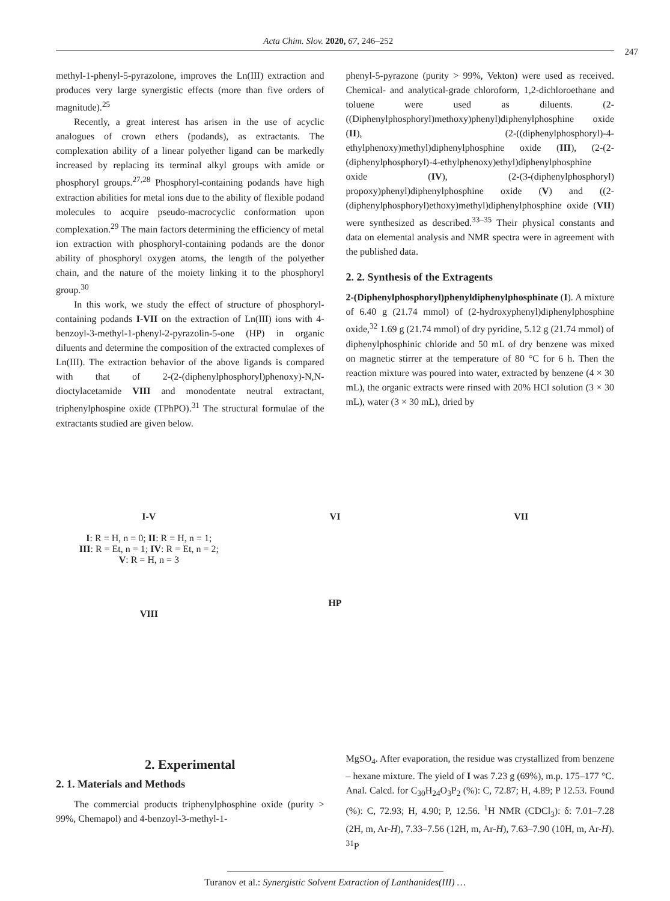Acta Chim. Slov. 2020, 67, 246–252 247
methyl-1-phenyl-5-pyrazolone, improves the Ln(III) extraction and produces very large synergistic effects (more than five orders of magnitude).<sup>25</sup>
Recently, a great interest has arisen in the use of acyclic analogues of crown ethers (podands), as extractants. The complexation ability of a linear polyether ligand can be markedly increased by replacing its terminal alkyl groups with amide or phosphoryl groups.<sup>27,28</sup> Phosphoryl-containing podands have high extraction abilities for metal ions due to the ability of flexible podand molecules to acquire pseudo-macrocyclic conformation upon complexation.<sup>29</sup> The main factors determining the efficiency of metal ion extraction with phosphoryl-containing podands are the donor ability of phosphoryl oxygen atoms, the length of the polyether chain, and the nature of the moiety linking it to the phosphoryl group.<sup>30</sup>
In this work, we study the effect of structure of phosphoryl-containing podands I-VII on the extraction of Ln(III) ions with 4-benzoyl-3-methyl-1-phenyl-2-pyrazolin-5-one (HP) in organic diluents and determine the composition of the extracted complexes of Ln(III). The extraction behavior of the above ligands is compared with that of 2-(2-(diphenylphosphoryl)phenoxy)-N,N-dioctylacetamide VIII and monodentate neutral extractant, triphenylphospine oxide (TPhPO).<sup>31</sup> The structural formulae of the extractants studied are given below.
phenyl-5-pyrazone (purity > 99%, Vekton) were used as received. Chemical- and analytical-grade chloroform, 1,2-dichloroethane and toluene were used as diluents. (2-((Diphenylphosphoryl)methoxy)phenyl)diphenylphosphine oxide (II), (2-((diphenylphosphoryl)-4-ethylphenoxy)methyl)diphenylphosphine oxide (III), (2-(2-(diphenylphosphoryl)-4-ethylphenoxy)ethyl)diphenylphosphine oxide (IV), (2-(3-(diphenylphosphoryl) propoxy)phenyl)diphenylphosphine oxide (V) and ((2-(diphenylphosphoryl)ethoxy)methyl)diphenylphosphine oxide (VII) were synthesized as described.<sup>33–35</sup> Their physical constants and data on elemental analysis and NMR spectra were in agreement with the published data.
2. 2. Synthesis of the Extragents
2-(Diphenylphosphoryl)phenyldiphenylphosphinate (I). A mixture of 6.40 g (21.74 mmol) of (2-hydroxyphenyl)diphenylphosphine oxide,<sup>32</sup> 1.69 g (21.74 mmol) of dry pyridine, 5.12 g (21.74 mmol) of diphenylphosphinic chloride and 50 mL of dry benzene was mixed on magnetic stirrer at the temperature of 80 °C for 6 h. Then the reaction mixture was poured into water, extracted by benzene (4 × 30 mL), the organic extracts were rinsed with 20% HCl solution (3 × 30 mL), water (3 × 30 mL), dried by
I-V
I: R = H, n = 0; II: R = H, n = 1;
III: R = Et, n = 1; IV: R = Et, n = 2;
V: R = H, n = 3
VIII
VI
HP
VII
2. Experimental
2. 1. Materials and Methods
The commercial products triphenylphosphine oxide (purity > 99%, Chemapol) and 4-benzoyl-3-methyl-1-
MgSO<sub>4</sub>. After evaporation, the residue was crystallized from benzene – hexane mixture. The yield of I was 7.23 g (69%), m.p. 175–177 °C. Anal. Calcd. for C<sub>30</sub>H<sub>24</sub>O<sub>3</sub>P<sub>2</sub> (%): C, 72.87; H, 4.89; P 12.53. Found (%): C, 72.93; H, 4.90; P, 12.56. <sup>1</sup>H NMR (CDCl<sub>3</sub>): δ: 7.01–7.28 (2H, m, Ar-H), 7.33–7.56 (12H, m, Ar-H), 7.63–7.90 (10H, m, Ar-H). <sup>31</sup>P
Turanov et al.: Synergistic Solvent Extraction of Lanthanides(III) …